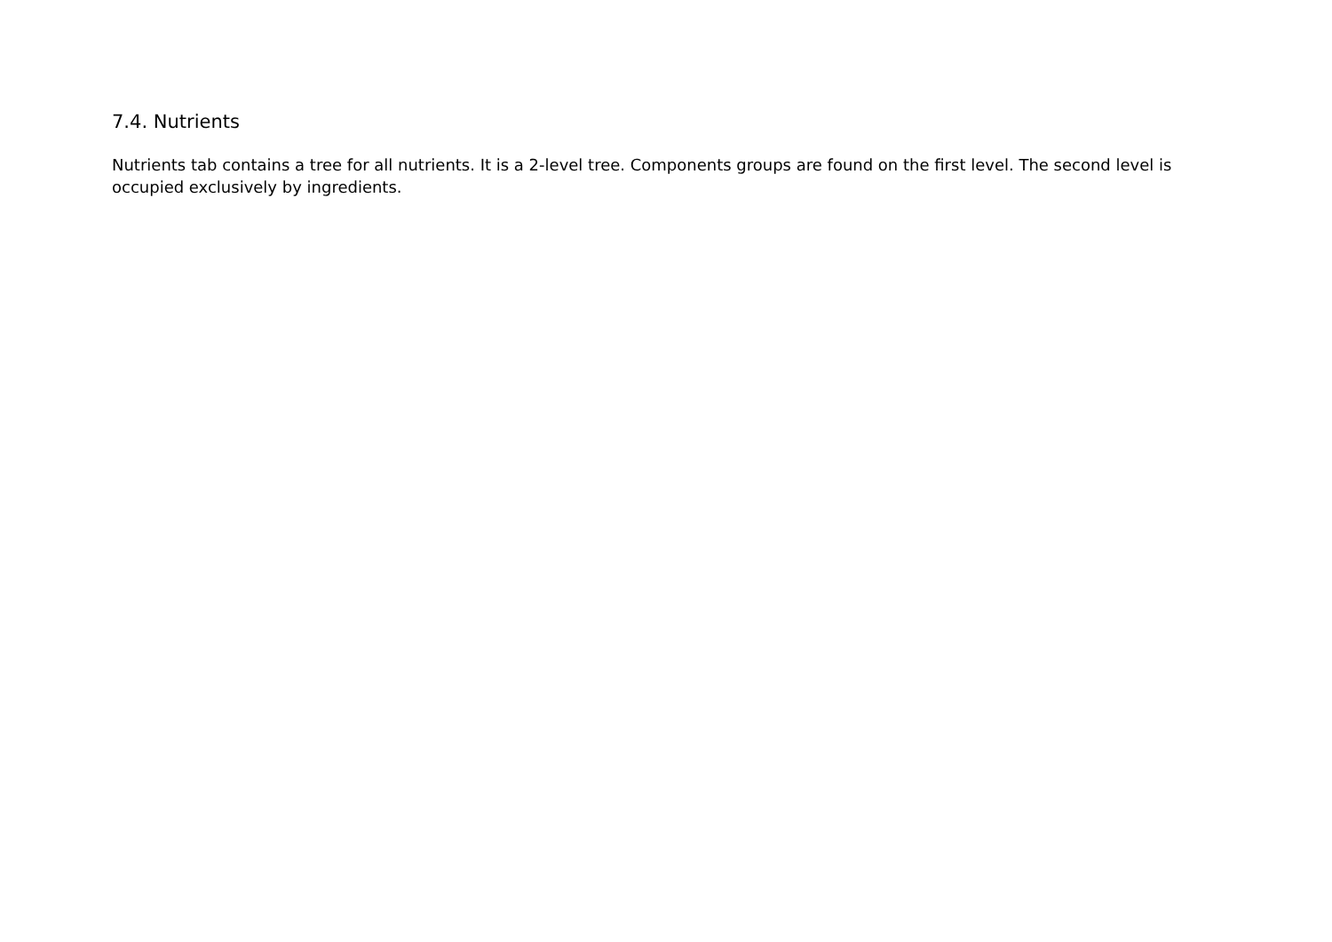7.4. Nutrients
Nutrients tab contains a tree for all nutrients. It is a 2-level tree. Components groups are found on the first level. The second level is occupied exclusively by ingredients.